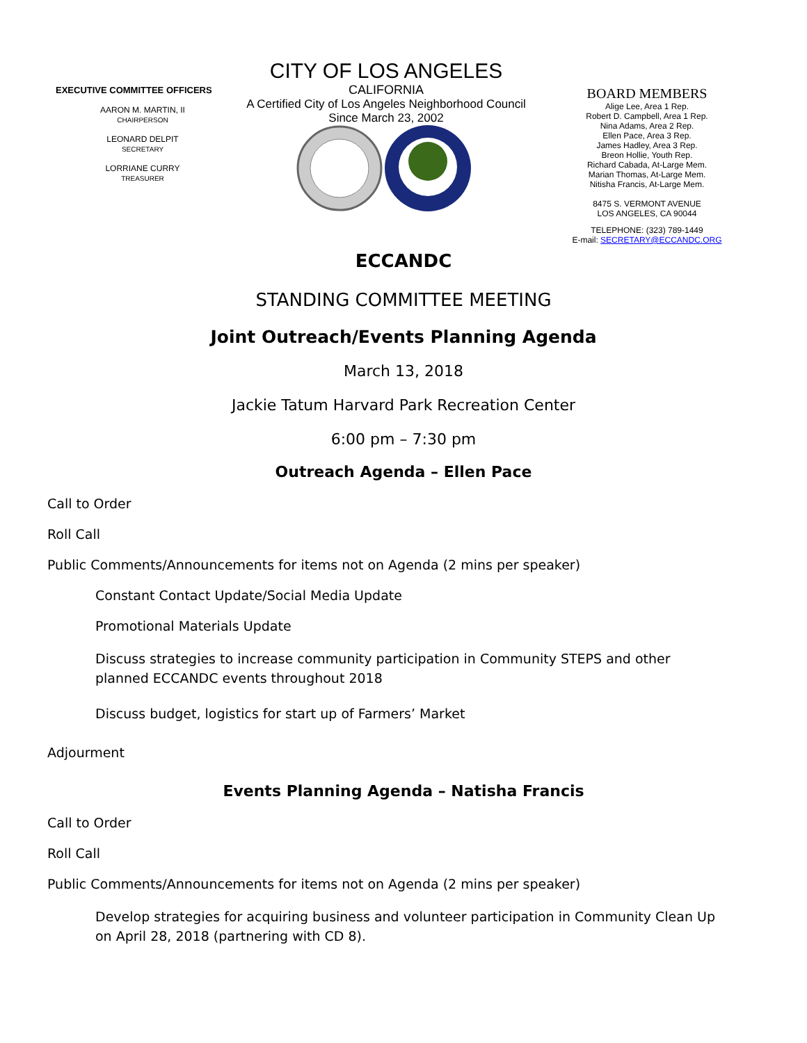EXECUTIVE COMMITTEE OFFICERS
AARON M. MARTIN, II
CHAIRPERSON
LEONARD DELPIT
SECRETARY
LORRIANE CURRY
TREASURER
CITY OF LOS ANGELES
CALIFORNIA
A Certified City of Los Angeles Neighborhood Council
Since March 23, 2002
BOARD MEMBERS
Alige Lee, Area 1 Rep.
Robert D. Campbell, Area 1 Rep.
Nina Adams, Area 2 Rep.
Ellen Pace, Area 3 Rep.
James Hadley, Area 3 Rep.
Breon Hollie, Youth Rep.
Richard Cabada, At-Large Mem.
Marian Thomas, At-Large Mem.
Nitisha Francis, At-Large Mem.
8475 S. VERMONT AVENUE
LOS ANGELES, CA 90044
TELEPHONE: (323) 789-1449
E-mail: SECRETARY@ECCANDC.ORG
ECCANDC
STANDING COMMITTEE MEETING
Joint Outreach/Events Planning Agenda
March 13, 2018
Jackie Tatum Harvard Park Recreation Center
6:00 pm – 7:30 pm
Outreach Agenda – Ellen Pace
Call to Order
Roll Call
Public Comments/Announcements for items not on Agenda (2 mins per speaker)
Constant Contact Update/Social Media Update
Promotional Materials Update
Discuss strategies to increase community participation in Community STEPS and other planned ECCANDC events throughout 2018
Discuss budget, logistics for start up of Farmers’ Market
Adjourment
Events Planning Agenda – Natisha Francis
Call to Order
Roll Call
Public Comments/Announcements for items not on Agenda (2 mins per speaker)
Develop strategies for acquiring business and volunteer participation in Community Clean Up on April 28, 2018 (partnering with CD 8).